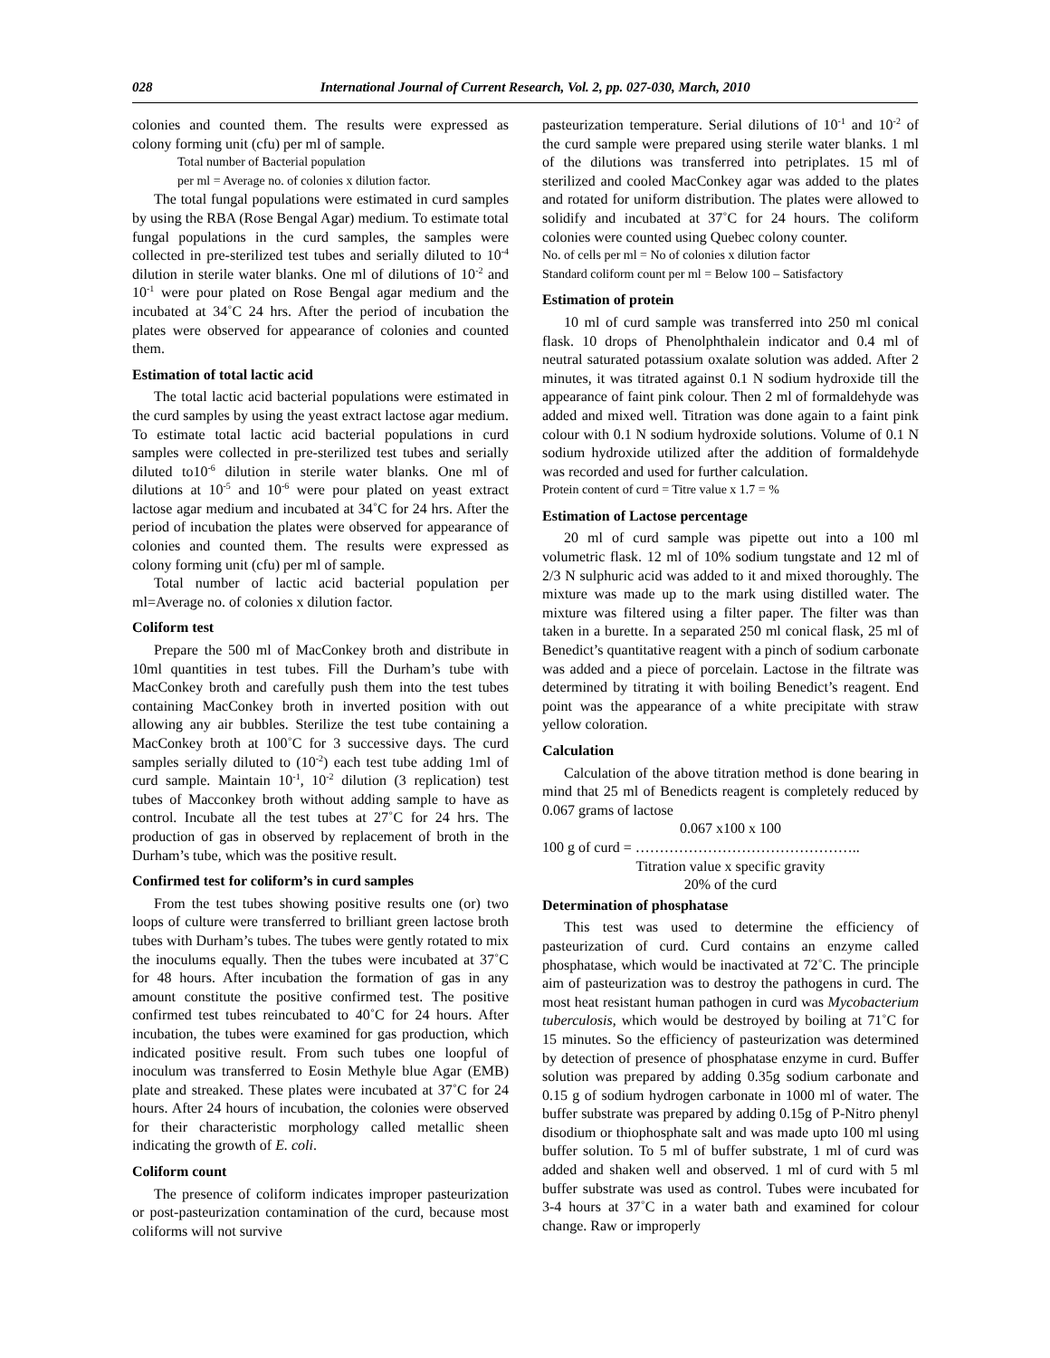028 International Journal of Current Research, Vol. 2, pp. 027-030, March, 2010
colonies and counted them. The results were expressed as colony forming unit (cfu) per ml of sample.
Total number of Bacterial population
per ml = Average no. of colonies x dilution factor.
The total fungal populations were estimated in curd samples by using the RBA (Rose Bengal Agar) medium. To estimate total fungal populations in the curd samples, the samples were collected in pre-sterilized test tubes and serially diluted to 10<sup>-4</sup> dilution in sterile water blanks. One ml of dilutions of 10<sup>-2</sup> and 10<sup>-1</sup> were pour plated on Rose Bengal agar medium and the incubated at 34˚C 24 hrs. After the period of incubation the plates were observed for appearance of colonies and counted them.
Estimation of total lactic acid
The total lactic acid bacterial populations were estimated in the curd samples by using the yeast extract lactose agar medium. To estimate total lactic acid bacterial populations in curd samples were collected in pre-sterilized test tubes and serially diluted to10<sup>-6</sup> dilution in sterile water blanks. One ml of dilutions at 10<sup>-5</sup> and 10<sup>-6</sup> were pour plated on yeast extract lactose agar medium and incubated at 34˚C for 24 hrs. After the period of incubation the plates were observed for appearance of colonies and counted them. The results were expressed as colony forming unit (cfu) per ml of sample.
Total number of lactic acid bacterial population per ml=Average no. of colonies x dilution factor.
Coliform test
Prepare the 500 ml of MacConkey broth and distribute in 10ml quantities in test tubes. Fill the Durham’s tube with MacConkey broth and carefully push them into the test tubes containing MacConkey broth in inverted position with out allowing any air bubbles. Sterilize the test tube containing a MacConkey broth at 100˚C for 3 successive days. The curd samples serially diluted to (10<sup>-2</sup>) each test tube adding 1ml of curd sample. Maintain 10<sup>-1</sup>, 10<sup>-2</sup> dilution (3 replication) test tubes of Macconkey broth without adding sample to have as control. Incubate all the test tubes at 27˚C for 24 hrs. The production of gas in observed by replacement of broth in the Durham’s tube, which was the positive result.
Confirmed test for coliform’s in curd samples
From the test tubes showing positive results one (or) two loops of culture were transferred to brilliant green lactose broth tubes with Durham’s tubes. The tubes were gently rotated to mix the inoculums equally. Then the tubes were incubated at 37˚C for 48 hours. After incubation the formation of gas in any amount constitute the positive confirmed test. The positive confirmed test tubes reincubated to 40˚C for 24 hours. After incubation, the tubes were examined for gas production, which indicated positive result. From such tubes one loopful of inoculum was transferred to Eosin Methyle blue Agar (EMB) plate and streaked. These plates were incubated at 37˚C for 24 hours. After 24 hours of incubation, the colonies were observed for their characteristic morphology called metallic sheen indicating the growth of E. coli.
Coliform count
The presence of coliform indicates improper pasteurization or post-pasteurization contamination of the curd, because most coliforms will not survive
pasteurization temperature. Serial dilutions of 10<sup>-1</sup> and 10<sup>-2</sup> of the curd sample were prepared using sterile water blanks. 1 ml of the dilutions was transferred into petriplates. 15 ml of sterilized and cooled MacConkey agar was added to the plates and rotated for uniform distribution. The plates were allowed to solidify and incubated at 37˚C for 24 hours. The coliform colonies were counted using Quebec colony counter.
No. of cells per ml = No of colonies x dilution factor
Standard coliform count per ml = Below 100 – Satisfactory
Estimation of protein
10 ml of curd sample was transferred into 250 ml conical flask. 10 drops of Phenolphthalein indicator and 0.4 ml of neutral saturated potassium oxalate solution was added. After 2 minutes, it was titrated against 0.1 N sodium hydroxide till the appearance of faint pink colour. Then 2 ml of formaldehyde was added and mixed well. Titration was done again to a faint pink colour with 0.1 N sodium hydroxide solutions. Volume of 0.1 N sodium hydroxide utilized after the addition of formaldehyde was recorded and used for further calculation.
Protein content of curd = Titre value x 1.7 = %
Estimation of Lactose percentage
20 ml of curd sample was pipette out into a 100 ml volumetric flask. 12 ml of 10% sodium tungstate and 12 ml of 2/3 N sulphuric acid was added to it and mixed thoroughly. The mixture was made up to the mark using distilled water. The mixture was filtered using a filter paper. The filter was than taken in a burette. In a separated 250 ml conical flask, 25 ml of Benedict’s quantitative reagent with a pinch of sodium carbonate was added and a piece of porcelain. Lactose in the filtrate was determined by titrating it with boiling Benedict’s reagent. End point was the appearance of a white precipitate with straw yellow coloration.
Calculation
Calculation of the above titration method is done bearing in mind that 25 ml of Benedicts reagent is completely reduced by 0.067 grams of lactose
0.067 x100 x 100
100 g of curd = ………………………………………..
Titration value x specific gravity
20% of the curd
Determination of phosphatase
This test was used to determine the efficiency of pasteurization of curd. Curd contains an enzyme called phosphatase, which would be inactivated at 72˚C. The principle aim of pasteurization was to destroy the pathogens in curd. The most heat resistant human pathogen in curd was Mycobacterium tuberculosis, which would be destroyed by boiling at 71˚C for 15 minutes. So the efficiency of pasteurization was determined by detection of presence of phosphatase enzyme in curd. Buffer solution was prepared by adding 0.35g sodium carbonate and 0.15 g of sodium hydrogen carbonate in 1000 ml of water. The buffer substrate was prepared by adding 0.15g of P-Nitro phenyl disodium or thiophosphate salt and was made upto 100 ml using buffer solution. To 5 ml of buffer substrate, 1 ml of curd was added and shaken well and observed. 1 ml of curd with 5 ml buffer substrate was used as control. Tubes were incubated for 3-4 hours at 37˚C in a water bath and examined for colour change. Raw or improperly